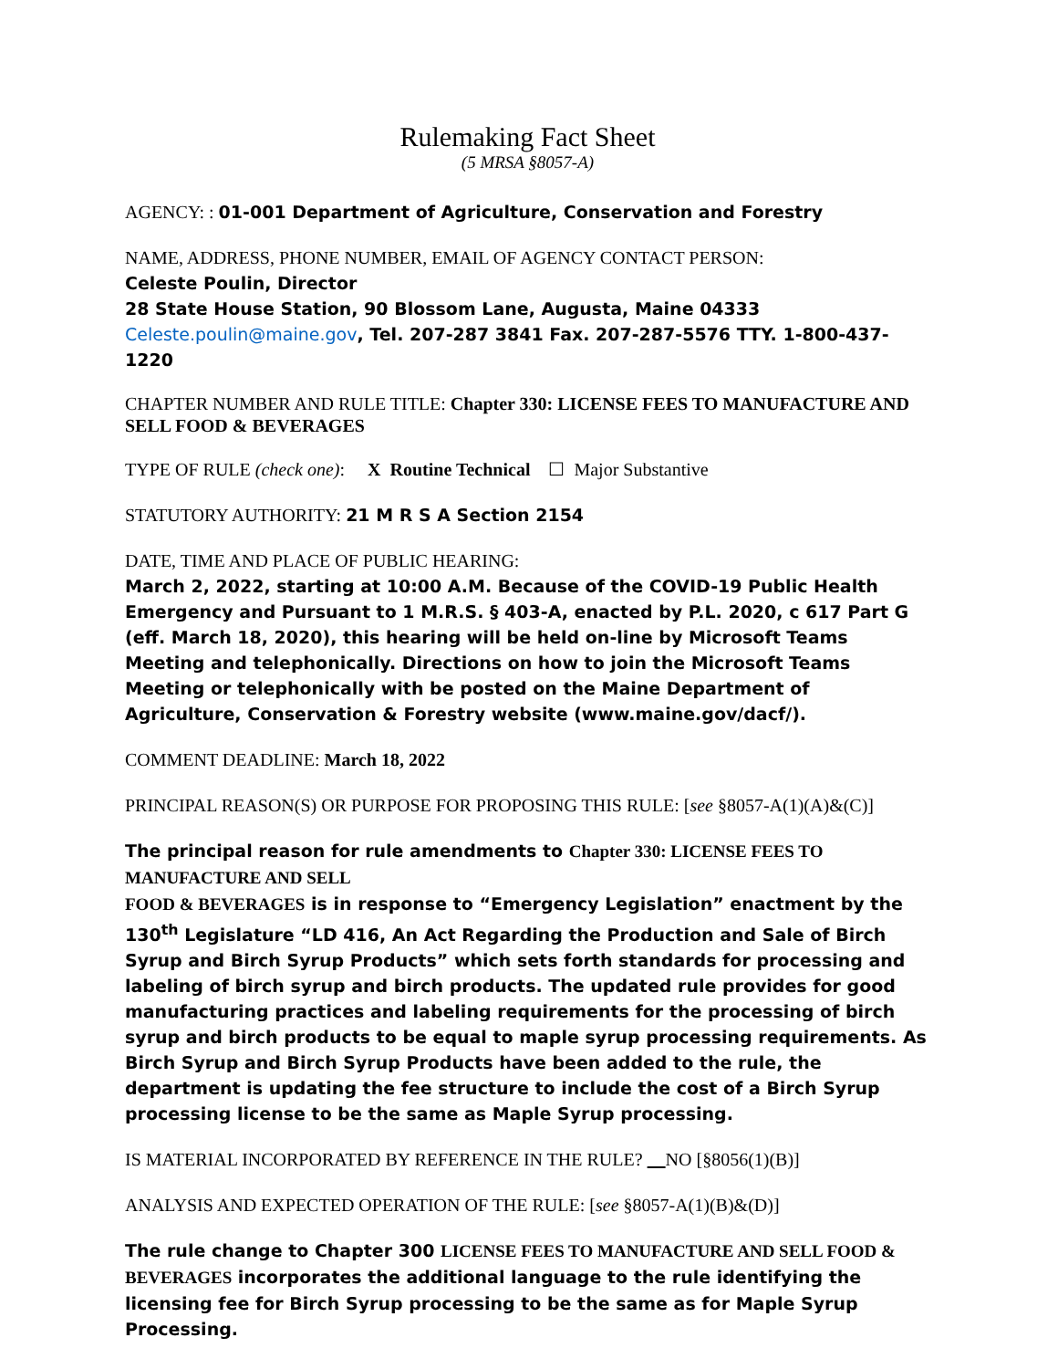Rulemaking Fact Sheet
(5 MRSA §8057-A)
AGENCY: : 01-001 Department of Agriculture, Conservation and Forestry
NAME, ADDRESS, PHONE NUMBER, EMAIL OF AGENCY CONTACT PERSON:
Celeste Poulin, Director
28 State House Station, 90 Blossom Lane, Augusta, Maine 04333
Celeste.poulin@maine.gov, Tel. 207-287 3841 Fax. 207-287-5576 TTY. 1-800-437-1220
CHAPTER NUMBER AND RULE TITLE: Chapter 330: LICENSE FEES TO MANUFACTURE AND SELL FOOD & BEVERAGES
TYPE OF RULE (check one): X Routine Technical ☐ Major Substantive
STATUTORY AUTHORITY: 21 M R S A Section 2154
DATE, TIME AND PLACE OF PUBLIC HEARING:
March 2, 2022, starting at 10:00 A.M. Because of the COVID-19 Public Health Emergency and Pursuant to 1 M.R.S. § 403-A, enacted by P.L. 2020, c 617 Part G (eff. March 18, 2020), this hearing will be held on-line by Microsoft Teams Meeting and telephonically. Directions on how to join the Microsoft Teams Meeting or telephonically with be posted on the Maine Department of Agriculture, Conservation & Forestry website (www.maine.gov/dacf/).
COMMENT DEADLINE: March 18, 2022
PRINCIPAL REASON(S) OR PURPOSE FOR PROPOSING THIS RULE: [see §8057-A(1)(A)&(C)]
The principal reason for rule amendments to Chapter 330: LICENSE FEES TO MANUFACTURE AND SELL
FOOD & BEVERAGES is in response to “Emergency Legislation” enactment by the 130<sup>th</sup> Legislature “LD 416, An Act Regarding the Production and Sale of Birch Syrup and Birch Syrup Products” which sets forth standards for processing and labeling of birch syrup and birch products. The updated rule provides for good manufacturing practices and labeling requirements for the processing of birch syrup and birch products to be equal to maple syrup processing requirements. As Birch Syrup and Birch Syrup Products have been added to the rule, the department is updating the fee structure to include the cost of a Birch Syrup processing license to be the same as Maple Syrup processing.
IS MATERIAL INCORPORATED BY REFERENCE IN THE RULE? NO [§8056(1)(B)]
ANALYSIS AND EXPECTED OPERATION OF THE RULE: [see §8057-A(1)(B)&(D)]
The rule change to Chapter 300 LICENSE FEES TO MANUFACTURE AND SELL FOOD & BEVERAGES incorporates the additional language to the rule identifying the licensing fee for Birch Syrup processing to be the same as for Maple Syrup Processing.